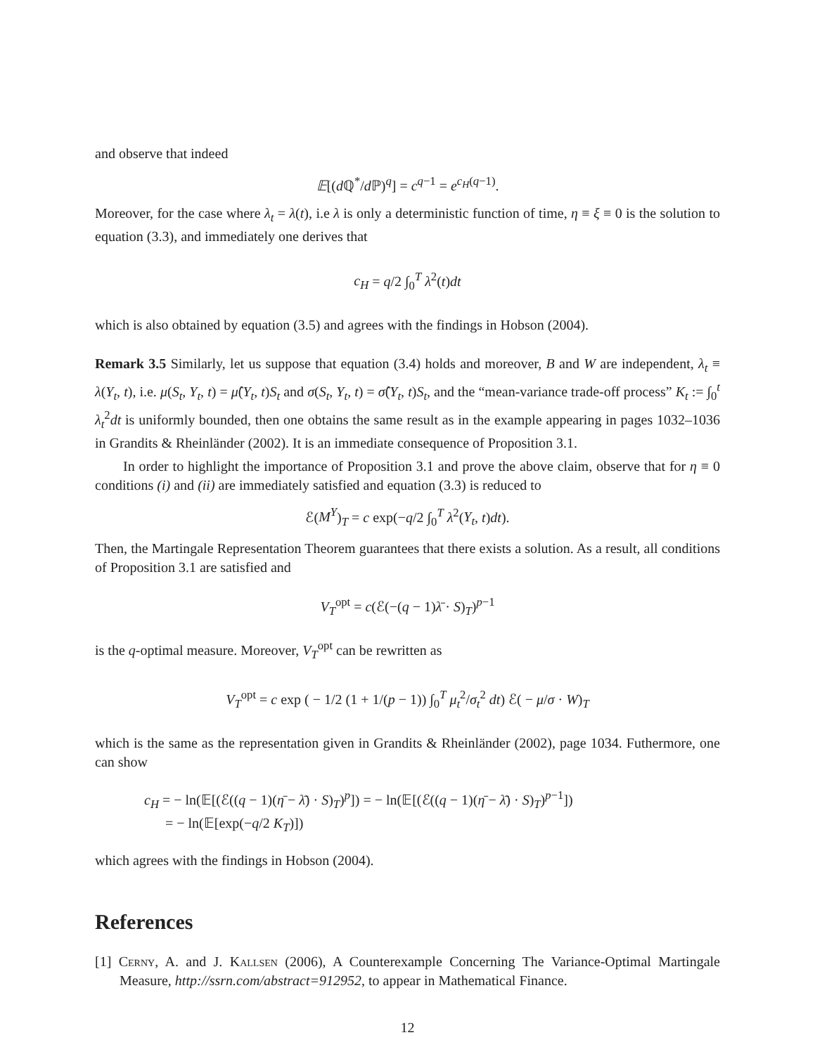and observe that indeed
𝔼[(d ℚ<sup>*</sup>/d ℙ)<sup>q</sup>] = c<sup>q−1</sup> = e<sup>c<sub>H</sub>(q−1)</sup>.
Moreover, for the case where λ<sub>t</sub> = λ(t), i.e λ is only a deterministic function of time, η ≡ ξ ≡ 0 is the solution to equation (3.3), and immediately one derives that
c<sub>H</sub> = q/2 ∫<sub>0</sub><sup>T</sup> λ<sup>2</sup>(t)dt
which is also obtained by equation (3.5) and agrees with the findings in Hobson (2004).
Remark 3.5 Similarly, let us suppose that equation (3.4) holds and moreover, B and W are independent, λ<sub>t</sub> ≡ λ(Y<sub>t</sub>, t), i.e. μ(S<sub>t</sub>, Y<sub>t</sub>, t) = μ̂(Y<sub>t</sub>, t)S<sub>t</sub> and σ(S<sub>t</sub>, Y<sub>t</sub>, t) = σ̂(Y<sub>t</sub>, t)S<sub>t</sub>, and the “mean-variance trade-off process” K<sub>t</sub> := ∫<sub>0</sub><sup>t</sup> λ<sub>t</sub><sup>2</sup>dt is uniformly bounded, then one obtains the same result as in the example appearing in pages 1032–1036 in Grandits & Rheinländer (2002). It is an immediate consequence of Proposition 3.1.
In order to highlight the importance of Proposition 3.1 and prove the above claim, observe that for η ≡ 0 conditions (i) and (ii) are immediately satisfied and equation (3.3) is reduced to
ℰ(M<sup>Y</sup>)<sub>T</sub> = c exp(−q/2 ∫<sub>0</sub><sup>T</sup> λ<sup>2</sup>(Y<sub>t</sub>, t)dt).
Then, the Martingale Representation Theorem guarantees that there exists a solution. As a result, all conditions of Proposition 3.1 are satisfied and
V<sub>T</sub><sup>opt</sup> = c(ℰ(−(q − 1)λ̄ · S)<sub>T</sub>)<sup>p−1</sup>
is the q-optimal measure. Moreover, V<sub>T</sub><sup>opt</sup> can be rewritten as
V<sub>T</sub><sup>opt</sup> = c exp ( − 1/2 (1 + 1/(p − 1)) ∫<sub>0</sub><sup>T</sup> μ<sub>t</sub><sup>2</sup>/σ<sub>t</sub><sup>2</sup> dt) ℰ( − μ/σ · W)<sub>T</sub>
which is the same as the representation given in Grandits & Rheinländer (2002), page 1034. Futhermore, one can show
c<sub>H</sub> = − ln(𝔼[(ℰ((q − 1)(η̄ − λ̄) · S)<sub>T</sub>)<sup>p</sup>]) = − ln(𝔼[(ℰ((q − 1)(η̄ − λ̄) · S)<sub>T</sub>)<sup>p−1</sup>])
= − ln(𝔼[exp(−q/2 K<sub>T</sub>)])
which agrees with the findings in Hobson (2004).
References
[1] Cerny, A. and J. Kallsen (2006), A Counterexample Concerning The Variance-Optimal Martingale Measure, http://ssrn.com/abstract=912952, to appear in Mathematical Finance.
12